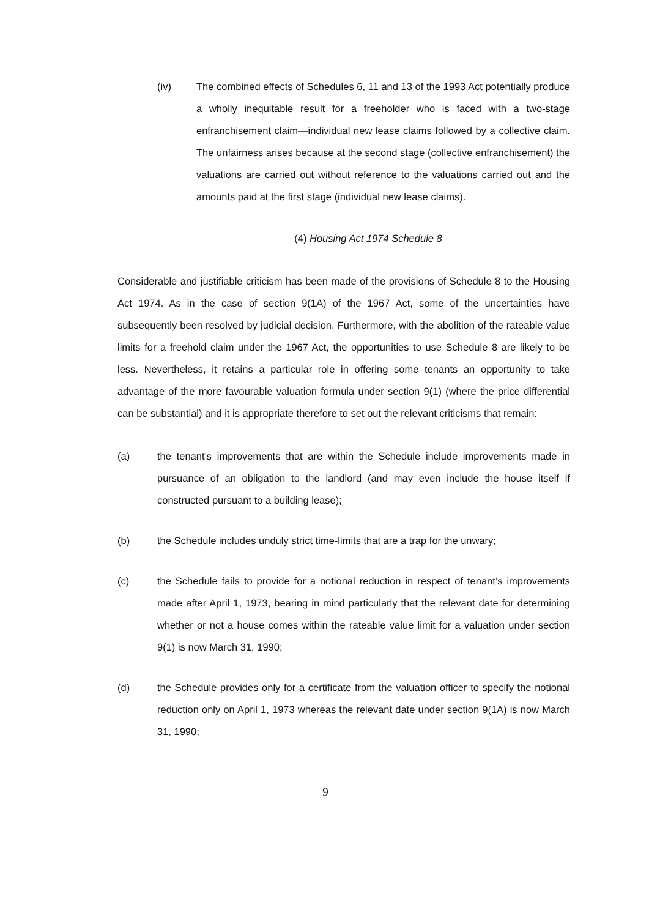(iv) The combined effects of Schedules 6, 11 and 13 of the 1993 Act potentially produce a wholly inequitable result for a freeholder who is faced with a two-stage enfranchisement claim—individual new lease claims followed by a collective claim. The unfairness arises because at the second stage (collective enfranchisement) the valuations are carried out without reference to the valuations carried out and the amounts paid at the first stage (individual new lease claims).
(4) Housing Act 1974 Schedule 8
Considerable and justifiable criticism has been made of the provisions of Schedule 8 to the Housing Act 1974. As in the case of section 9(1A) of the 1967 Act, some of the uncertainties have subsequently been resolved by judicial decision. Furthermore, with the abolition of the rateable value limits for a freehold claim under the 1967 Act, the opportunities to use Schedule 8 are likely to be less. Nevertheless, it retains a particular role in offering some tenants an opportunity to take advantage of the more favourable valuation formula under section 9(1) (where the price differential can be substantial) and it is appropriate therefore to set out the relevant criticisms that remain:
(a) the tenant’s improvements that are within the Schedule include improvements made in pursuance of an obligation to the landlord (and may even include the house itself if constructed pursuant to a building lease);
(b) the Schedule includes unduly strict time-limits that are a trap for the unwary;
(c) the Schedule fails to provide for a notional reduction in respect of tenant’s improvements made after April 1, 1973, bearing in mind particularly that the relevant date for determining whether or not a house comes within the rateable value limit for a valuation under section 9(1) is now March 31, 1990;
(d) the Schedule provides only for a certificate from the valuation officer to specify the notional reduction only on April 1, 1973 whereas the relevant date under section 9(1A) is now March 31, 1990;
9